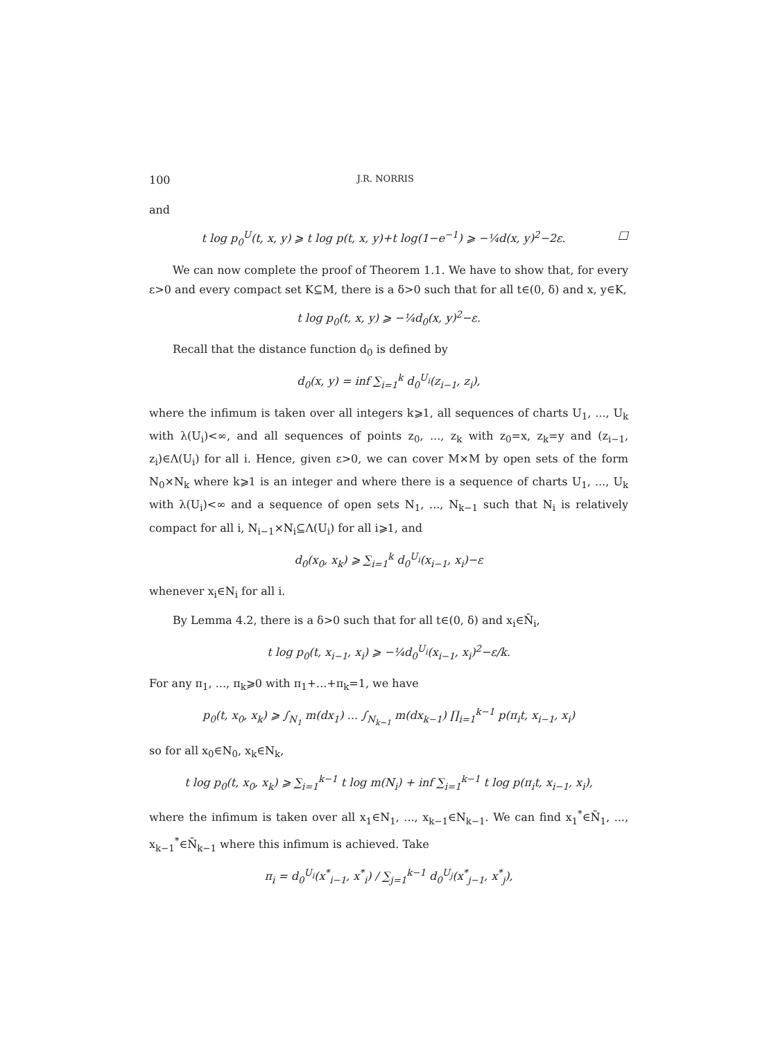100 J.R. NORRIS
and
t log p<sub>0</sub><sup>U</sup>(t, x, y) ⩾ t log p(t, x, y)+t log(1−e<sup>−1</sup>) ⩾ −¼d(x, y)<sup>2</sup>−2ε. □
We can now complete the proof of Theorem 1.1. We have to show that, for every ε>0 and every compact set K⊆M, there is a δ>0 such that for all t∈(0, δ) and x, y∈K,
t log p<sub>0</sub>(t, x, y) ⩾ −¼d<sub>0</sub>(x, y)<sup>2</sup>−ε.
Recall that the distance function d<sub>0</sub> is defined by
d<sub>0</sub>(x, y) = inf ∑<sub>i=1</sub><sup>k</sup> d<sub>0</sub><sup>U<sub>i</sub></sup>(z<sub>i−1</sub>, z<sub>i</sub>),
where the infimum is taken over all integers k⩾1, all sequences of charts U<sub>1</sub>, ..., U<sub>k</sub> with λ(U<sub>i</sub>)<∞, and all sequences of points z<sub>0</sub>, ..., z<sub>k</sub> with z<sub>0</sub>=x, z<sub>k</sub>=y and (z<sub>i−1</sub>, z<sub>i</sub>)∈Λ(U<sub>i</sub>) for all i. Hence, given ε>0, we can cover M×M by open sets of the form N<sub>0</sub>×N<sub>k</sub> where k⩾1 is an integer and where there is a sequence of charts U<sub>1</sub>, ..., U<sub>k</sub> with λ(U<sub>i</sub>)<∞ and a sequence of open sets N<sub>1</sub>, ..., N<sub>k−1</sub> such that N<sub>i</sub> is relatively compact for all i, N<sub>i−1</sub>×N<sub>i</sub>⊆Λ(U<sub>i</sub>) for all i⩾1, and
d<sub>0</sub>(x<sub>0</sub>, x<sub>k</sub>) ⩾ ∑<sub>i=1</sub><sup>k</sup> d<sub>0</sub><sup>U<sub>i</sub></sup>(x<sub>i−1</sub>, x<sub>i</sub>)−ε
whenever x<sub>i</sub>∈N<sub>i</sub> for all i.
By Lemma 4.2, there is a δ>0 such that for all t∈(0, δ) and x<sub>i</sub>∈N̄<sub>i</sub>,
t log p<sub>0</sub>(t, x<sub>i−1</sub>, x<sub>i</sub>) ⩾ −¼d<sub>0</sub><sup>U<sub>i</sub></sup>(x<sub>i−1</sub>, x<sub>i</sub>)<sup>2</sup>−ε/k.
For any π<sub>1</sub>, ..., π<sub>k</sub>⩾0 with π<sub>1</sub>+...+π<sub>k</sub>=1, we have
p<sub>0</sub>(t, x<sub>0</sub>, x<sub>k</sub>) ⩾ ∫<sub>N<sub>1</sub></sub> m(dx<sub>1</sub>) ... ∫<sub>N<sub>k−1</sub></sub> m(dx<sub>k−1</sub>) ∏<sub>i=1</sub><sup>k−1</sup> p(π<sub>i</sub>t, x<sub>i−1</sub>, x<sub>i</sub>)
so for all x<sub>0</sub>∈N<sub>0</sub>, x<sub>k</sub>∈N<sub>k</sub>,
t log p<sub>0</sub>(t, x<sub>0</sub>, x<sub>k</sub>) ⩾ ∑<sub>i=1</sub><sup>k−1</sup> t log m(N<sub>i</sub>) + inf ∑<sub>i=1</sub><sup>k−1</sup> t log p(π<sub>i</sub>t, x<sub>i−1</sub>, x<sub>i</sub>),
where the infimum is taken over all x<sub>1</sub>∈N<sub>1</sub>, ..., x<sub>k−1</sub>∈N<sub>k−1</sub>. We can find x<sub>1</sub><sup>*</sup>∈N̄<sub>1</sub>, ..., x<sub>k−1</sub><sup>*</sup>∈N̄<sub>k−1</sub> where this infimum is achieved. Take
π<sub>i</sub> = d<sub>0</sub><sup>U<sub>i</sub></sup>(x<sup>*</sup><sub>i−1</sub>, x<sup>*</sup><sub>i</sub>) / ∑<sub>j=1</sub><sup>k−1</sup> d<sub>0</sub><sup>U<sub>j</sub></sup>(x<sup>*</sup><sub>j−1</sub>, x<sup>*</sup><sub>j</sub>),